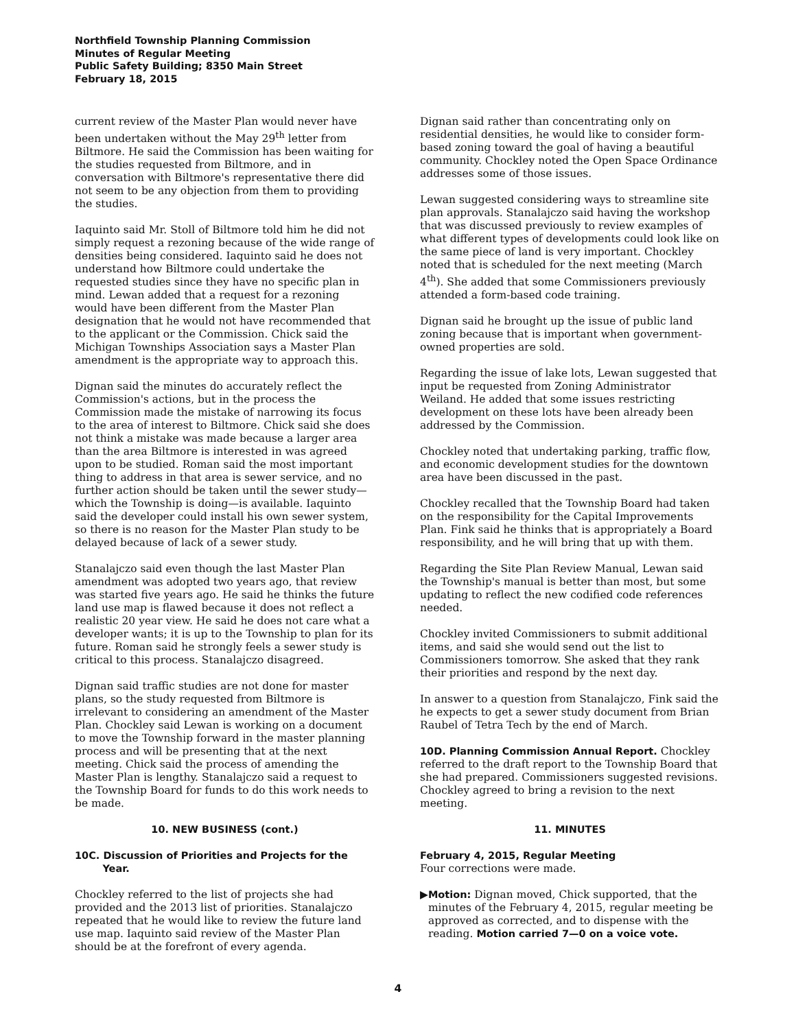Northfield Township Planning Commission
Minutes of Regular Meeting
Public Safety Building; 8350 Main Street
February 18, 2015
current review of the Master Plan would never have been undertaken without the May 29<sup>th</sup> letter from Biltmore. He said the Commission has been waiting for the studies requested from Biltmore, and in conversation with Biltmore's representative there did not seem to be any objection from them to providing the studies.
Iaquinto said Mr. Stoll of Biltmore told him he did not simply request a rezoning because of the wide range of densities being considered. Iaquinto said he does not understand how Biltmore could undertake the requested studies since they have no specific plan in mind. Lewan added that a request for a rezoning would have been different from the Master Plan designation that he would not have recommended that to the applicant or the Commission. Chick said the Michigan Townships Association says a Master Plan amendment is the appropriate way to approach this.
Dignan said the minutes do accurately reflect the Commission's actions, but in the process the Commission made the mistake of narrowing its focus to the area of interest to Biltmore. Chick said she does not think a mistake was made because a larger area than the area Biltmore is interested in was agreed upon to be studied. Roman said the most important thing to address in that area is sewer service, and no further action should be taken until the sewer study—which the Township is doing—is available. Iaquinto said the developer could install his own sewer system, so there is no reason for the Master Plan study to be delayed because of lack of a sewer study.
Stanalajczo said even though the last Master Plan amendment was adopted two years ago, that review was started five years ago. He said he thinks the future land use map is flawed because it does not reflect a realistic 20 year view. He said he does not care what a developer wants; it is up to the Township to plan for its future. Roman said he strongly feels a sewer study is critical to this process. Stanalajczo disagreed.
Dignan said traffic studies are not done for master plans, so the study requested from Biltmore is irrelevant to considering an amendment of the Master Plan. Chockley said Lewan is working on a document to move the Township forward in the master planning process and will be presenting that at the next meeting. Chick said the process of amending the Master Plan is lengthy. Stanalajczo said a request to the Township Board for funds to do this work needs to be made.
10. NEW BUSINESS (cont.)
10C. Discussion of Priorities and Projects for the
Year.
Chockley referred to the list of projects she had provided and the 2013 list of priorities. Stanalajczo repeated that he would like to review the future land use map. Iaquinto said review of the Master Plan should be at the forefront of every agenda.
Dignan said rather than concentrating only on residential densities, he would like to consider form-based zoning toward the goal of having a beautiful community. Chockley noted the Open Space Ordinance addresses some of those issues.
Lewan suggested considering ways to streamline site plan approvals. Stanalajczo said having the workshop that was discussed previously to review examples of what different types of developments could look like on the same piece of land is very important. Chockley noted that is scheduled for the next meeting (March 4<sup>th</sup>). She added that some Commissioners previously attended a form-based code training.
Dignan said he brought up the issue of public land zoning because that is important when government-owned properties are sold.
Regarding the issue of lake lots, Lewan suggested that input be requested from Zoning Administrator Weiland. He added that some issues restricting development on these lots have been already been addressed by the Commission.
Chockley noted that undertaking parking, traffic flow, and economic development studies for the downtown area have been discussed in the past.
Chockley recalled that the Township Board had taken on the responsibility for the Capital Improvements Plan. Fink said he thinks that is appropriately a Board responsibility, and he will bring that up with them.
Regarding the Site Plan Review Manual, Lewan said the Township's manual is better than most, but some updating to reflect the new codified code references needed.
Chockley invited Commissioners to submit additional items, and said she would send out the list to Commissioners tomorrow. She asked that they rank their priorities and respond by the next day.
In answer to a question from Stanalajczo, Fink said the he expects to get a sewer study document from Brian Raubel of Tetra Tech by the end of March.
10D. Planning Commission Annual Report. Chockley referred to the draft report to the Township Board that she had prepared. Commissioners suggested revisions. Chockley agreed to bring a revision to the next meeting.
11. MINUTES
February 4, 2015, Regular Meeting
Four corrections were made.
▶ Motion: Dignan moved, Chick supported, that the minutes of the February 4, 2015, regular meeting be approved as corrected, and to dispense with the reading. Motion carried 7—0 on a voice vote.
4